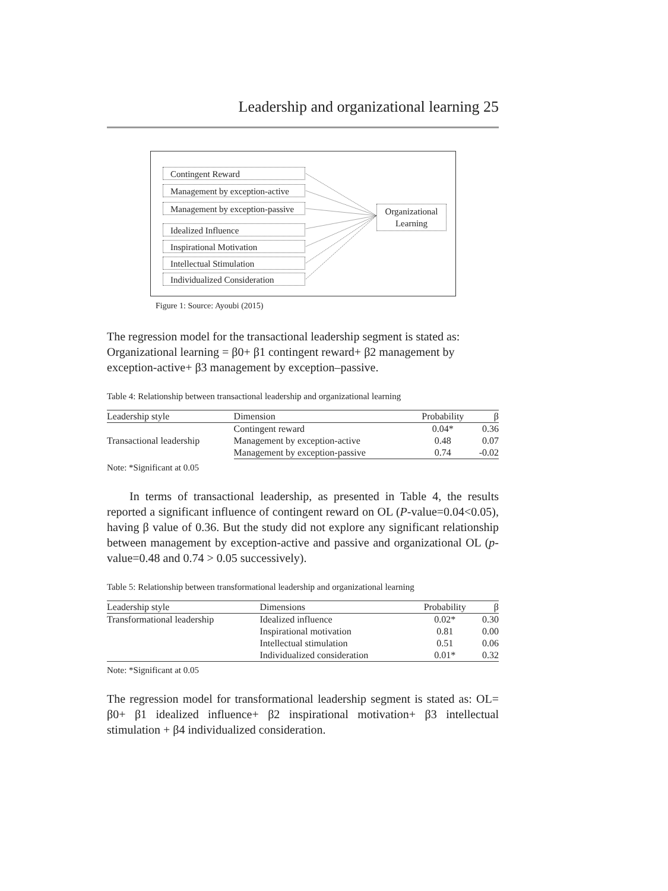Leadership and organizational learning 25
Contingent Reward
Management by exception-active
Management by exception-passive
Idealized Influence
Inspirational Motivation
Intellectual Stimulation
Individualized Consideration
Organizational Learning
Figure 1: Source: Ayoubi (2015)
The regression model for the transactional leadership segment is stated as: Organizational learning = β0+ β1 contingent reward+ β2 management by exception-active+ β3 management by exception–passive.
Table 4: Relationship between transactional leadership and organizational learning
| Leadership style | Dimension | Probability | β |
| --- | --- | --- | --- |
| Transactional leadership | Contingent reward | 0.04* | 0.36 |
| | Management by exception-active | 0.48 | 0.07 |
| | Management by exception-passive | 0.74 | -0.02 |
Note: *Significant at 0.05
In terms of transactional leadership, as presented in Table 4, the results reported a significant influence of contingent reward on OL (P-value=0.04<0.05), having β value of 0.36. But the study did not explore any significant relationship between management by exception-active and passive and organizational OL (p-value=0.48 and 0.74 > 0.05 successively).
Table 5: Relationship between transformational leadership and organizational learning
| Leadership style | Dimensions | Probability | β |
| --- | --- | --- | --- |
| Transformational leadership | Idealized influence | 0.02* | 0.30 |
| | Inspirational motivation | 0.81 | 0.00 |
| | Intellectual stimulation | 0.51 | 0.06 |
| | Individualized consideration | 0.01* | 0.32 |
Note: *Significant at 0.05
The regression model for transformational leadership segment is stated as: OL= β0+ β1 idealized influence+ β2 inspirational motivation+ β3 intellectual stimulation + β4 individualized consideration.